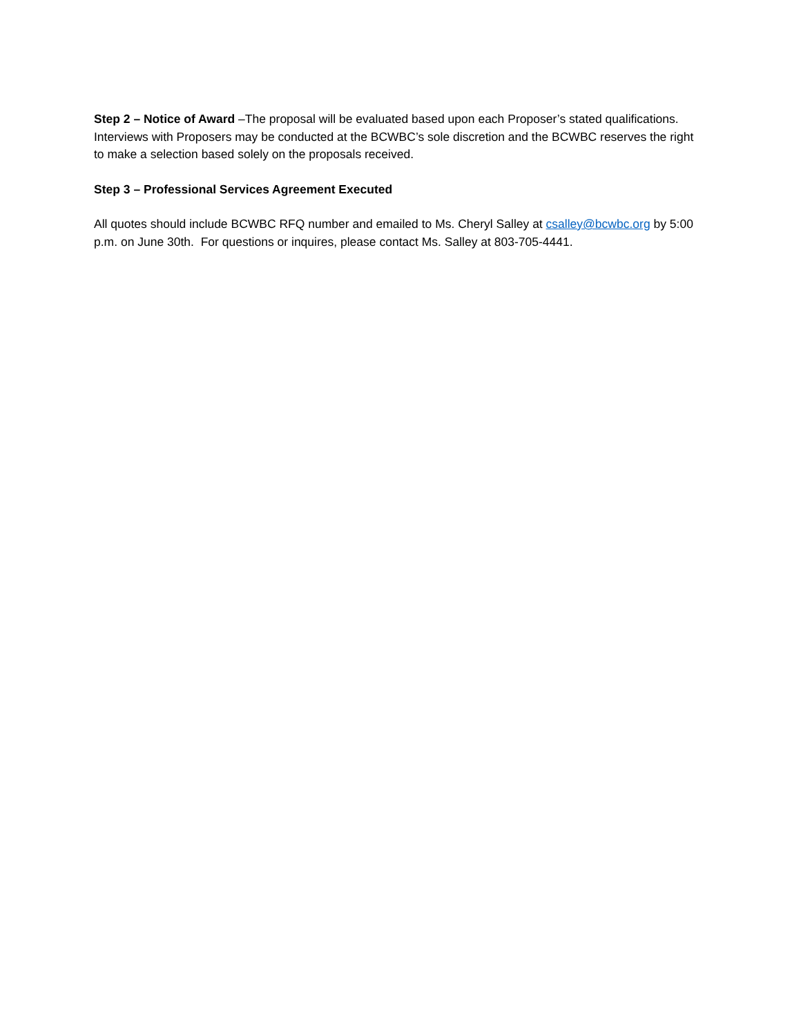Step 2 – Notice of Award –The proposal will be evaluated based upon each Proposer’s stated qualifications. Interviews with Proposers may be conducted at the BCWBC’s sole discretion and the BCWBC reserves the right to make a selection based solely on the proposals received.
Step 3 – Professional Services Agreement Executed
All quotes should include BCWBC RFQ number and emailed to Ms. Cheryl Salley at csalley@bcwbc.org by 5:00 p.m. on June 30th. For questions or inquires, please contact Ms. Salley at 803-705-4441.